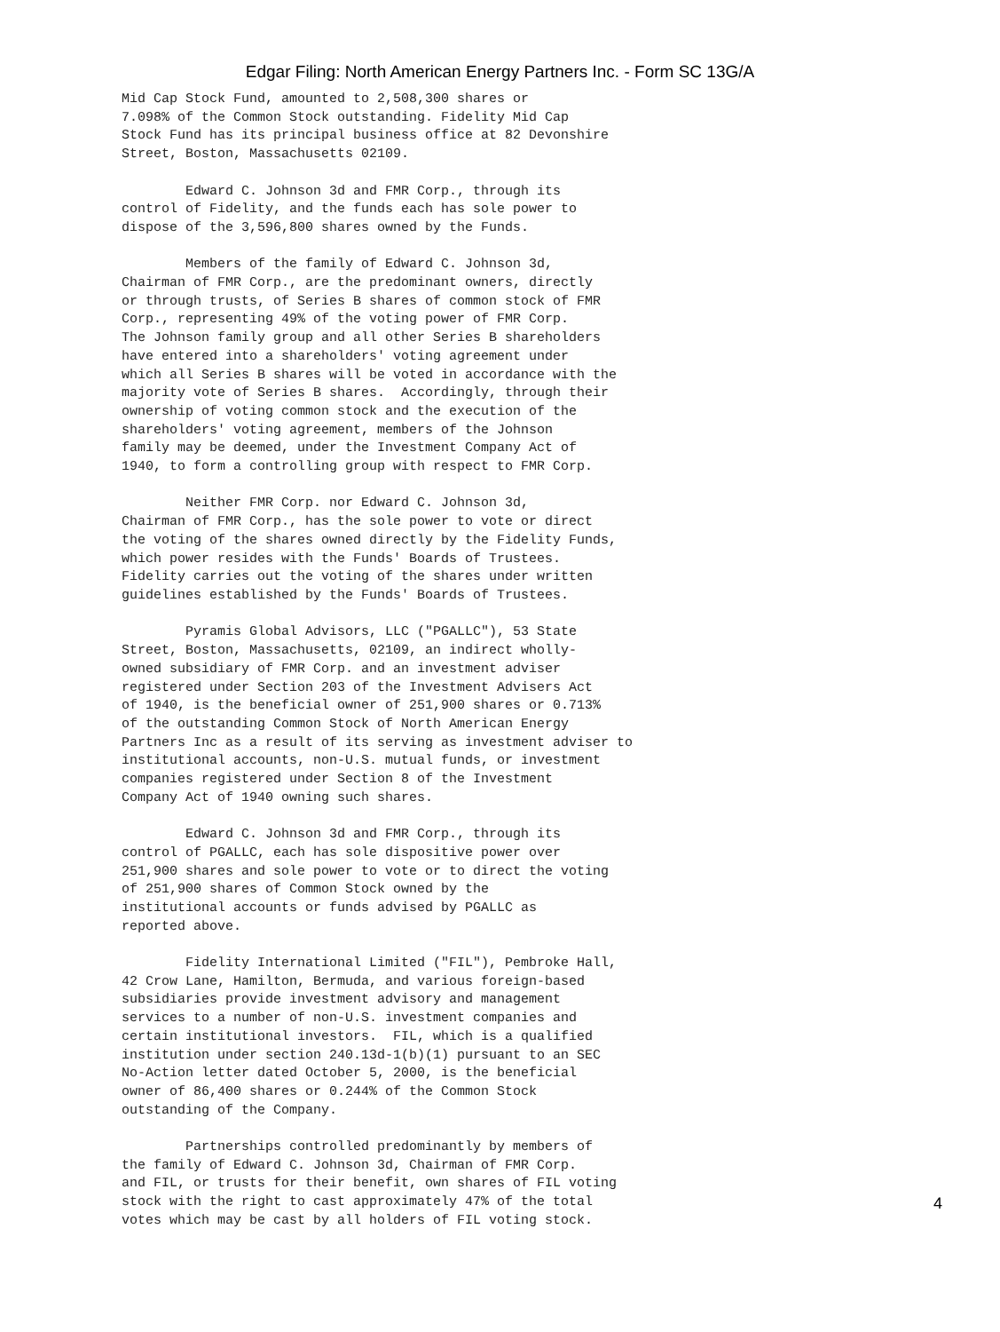Edgar Filing: North American Energy Partners Inc. - Form SC 13G/A
Mid Cap Stock Fund, amounted to 2,508,300 shares or
7.098% of the Common Stock outstanding. Fidelity Mid Cap
Stock Fund has its principal business office at 82 Devonshire
Street, Boston, Massachusetts 02109.

        Edward C. Johnson 3d and FMR Corp., through its
control of Fidelity, and the funds each has sole power to
dispose of the 3,596,800 shares owned by the Funds.

        Members of the family of Edward C. Johnson 3d,
Chairman of FMR Corp., are the predominant owners, directly
or through trusts, of Series B shares of common stock of FMR
Corp., representing 49% of the voting power of FMR Corp.
The Johnson family group and all other Series B shareholders
have entered into a shareholders' voting agreement under
which all Series B shares will be voted in accordance with the
majority vote of Series B shares.  Accordingly, through their
ownership of voting common stock and the execution of the
shareholders' voting agreement, members of the Johnson
family may be deemed, under the Investment Company Act of
1940, to form a controlling group with respect to FMR Corp.

        Neither FMR Corp. nor Edward C. Johnson 3d,
Chairman of FMR Corp., has the sole power to vote or direct
the voting of the shares owned directly by the Fidelity Funds,
which power resides with the Funds' Boards of Trustees.
Fidelity carries out the voting of the shares under written
guidelines established by the Funds' Boards of Trustees.

        Pyramis Global Advisors, LLC ("PGALLC"), 53 State
Street, Boston, Massachusetts, 02109, an indirect wholly-
owned subsidiary of FMR Corp. and an investment adviser
registered under Section 203 of the Investment Advisers Act
of 1940, is the beneficial owner of 251,900 shares or 0.713%
of the outstanding Common Stock of North American Energy
Partners Inc as a result of its serving as investment adviser to
institutional accounts, non-U.S. mutual funds, or investment
companies registered under Section 8 of the Investment
Company Act of 1940 owning such shares.

        Edward C. Johnson 3d and FMR Corp., through its
control of PGALLC, each has sole dispositive power over
251,900 shares and sole power to vote or to direct the voting
of 251,900 shares of Common Stock owned by the
institutional accounts or funds advised by PGALLC as
reported above.

        Fidelity International Limited ("FIL"), Pembroke Hall,
42 Crow Lane, Hamilton, Bermuda, and various foreign-based
subsidiaries provide investment advisory and management
services to a number of non-U.S. investment companies and
certain institutional investors.  FIL, which is a qualified
institution under section 240.13d-1(b)(1) pursuant to an SEC
No-Action letter dated October 5, 2000, is the beneficial
owner of 86,400 shares or 0.244% of the Common Stock
outstanding of the Company.

        Partnerships controlled predominantly by members of
the family of Edward C. Johnson 3d, Chairman of FMR Corp.
and FIL, or trusts for their benefit, own shares of FIL voting
stock with the right to cast approximately 47% of the total
votes which may be cast by all holders of FIL voting stock.
4